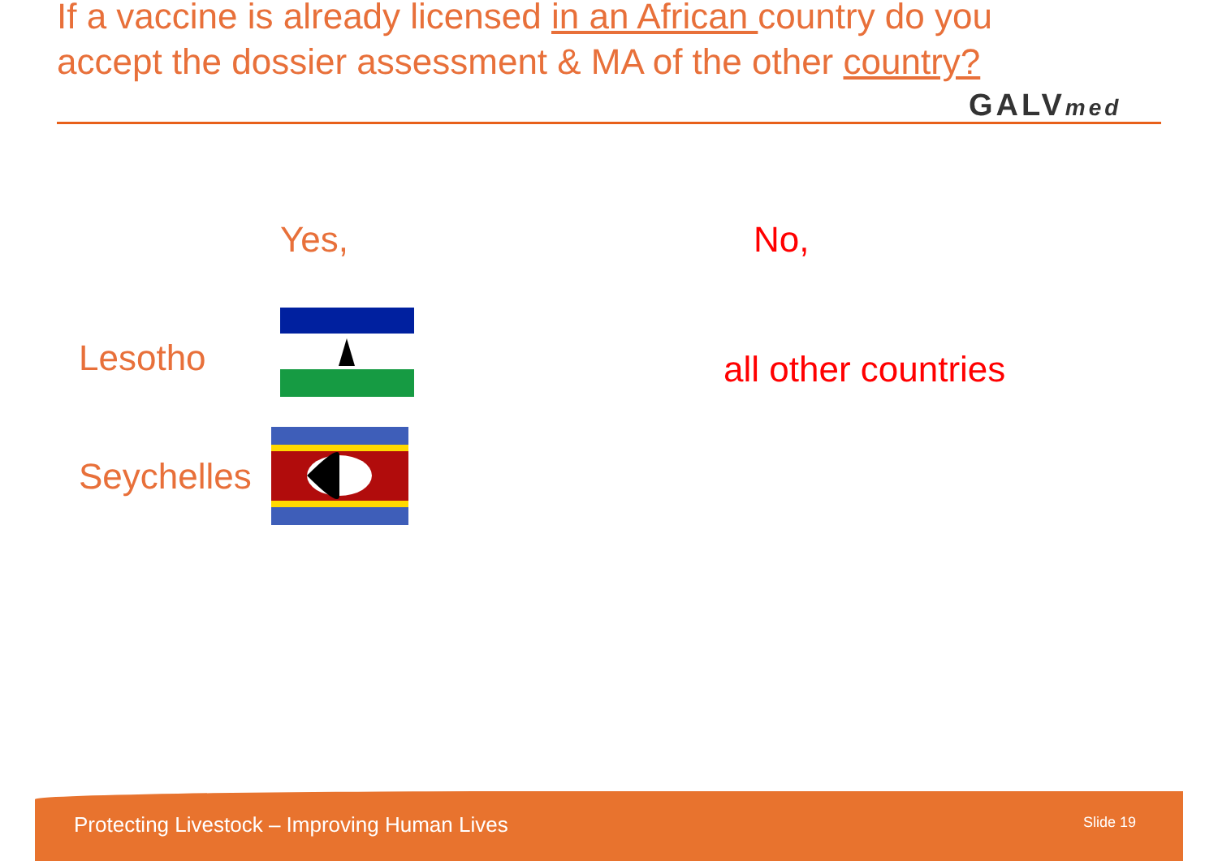If a vaccine is already licensed in an African country do you accept the dossier assessment & MA of the other country?
GALVmed
Yes, No,
Lesotho
Seychelles
all other countries
Protecting Livestock – Improving Human Lives Slide 19